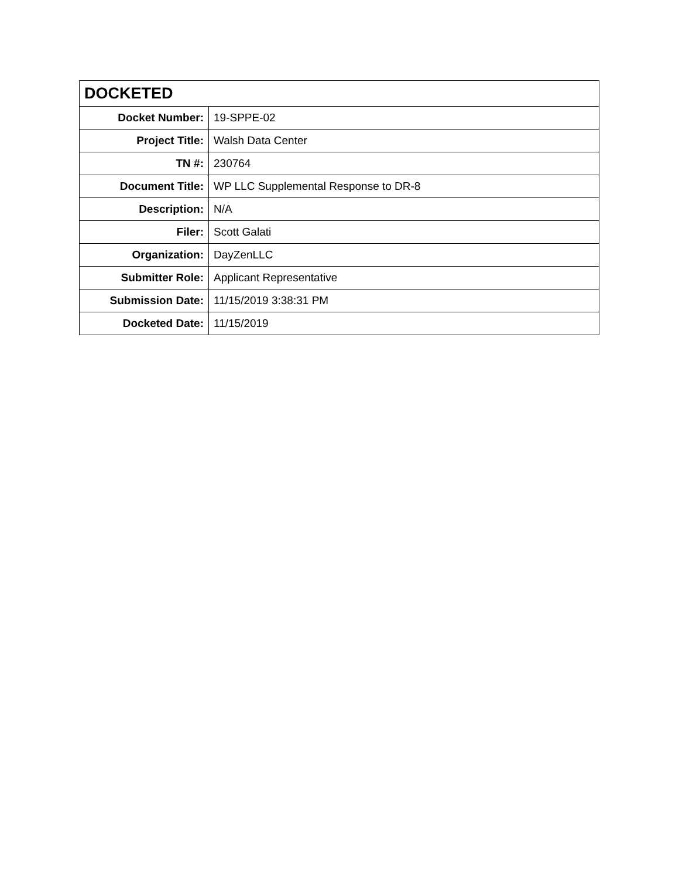| DOCKETED | |
| --- | --- |
| Docket Number: | 19-SPPE-02 |
| Project Title: | Walsh Data Center |
| TN #: | 230764 |
| Document Title: | WP LLC Supplemental Response to DR-8 |
| Description: | N/A |
| Filer: | Scott Galati |
| Organization: | DayZenLLC |
| Submitter Role: | Applicant Representative |
| Submission Date: | 11/15/2019 3:38:31 PM |
| Docketed Date: | 11/15/2019 |